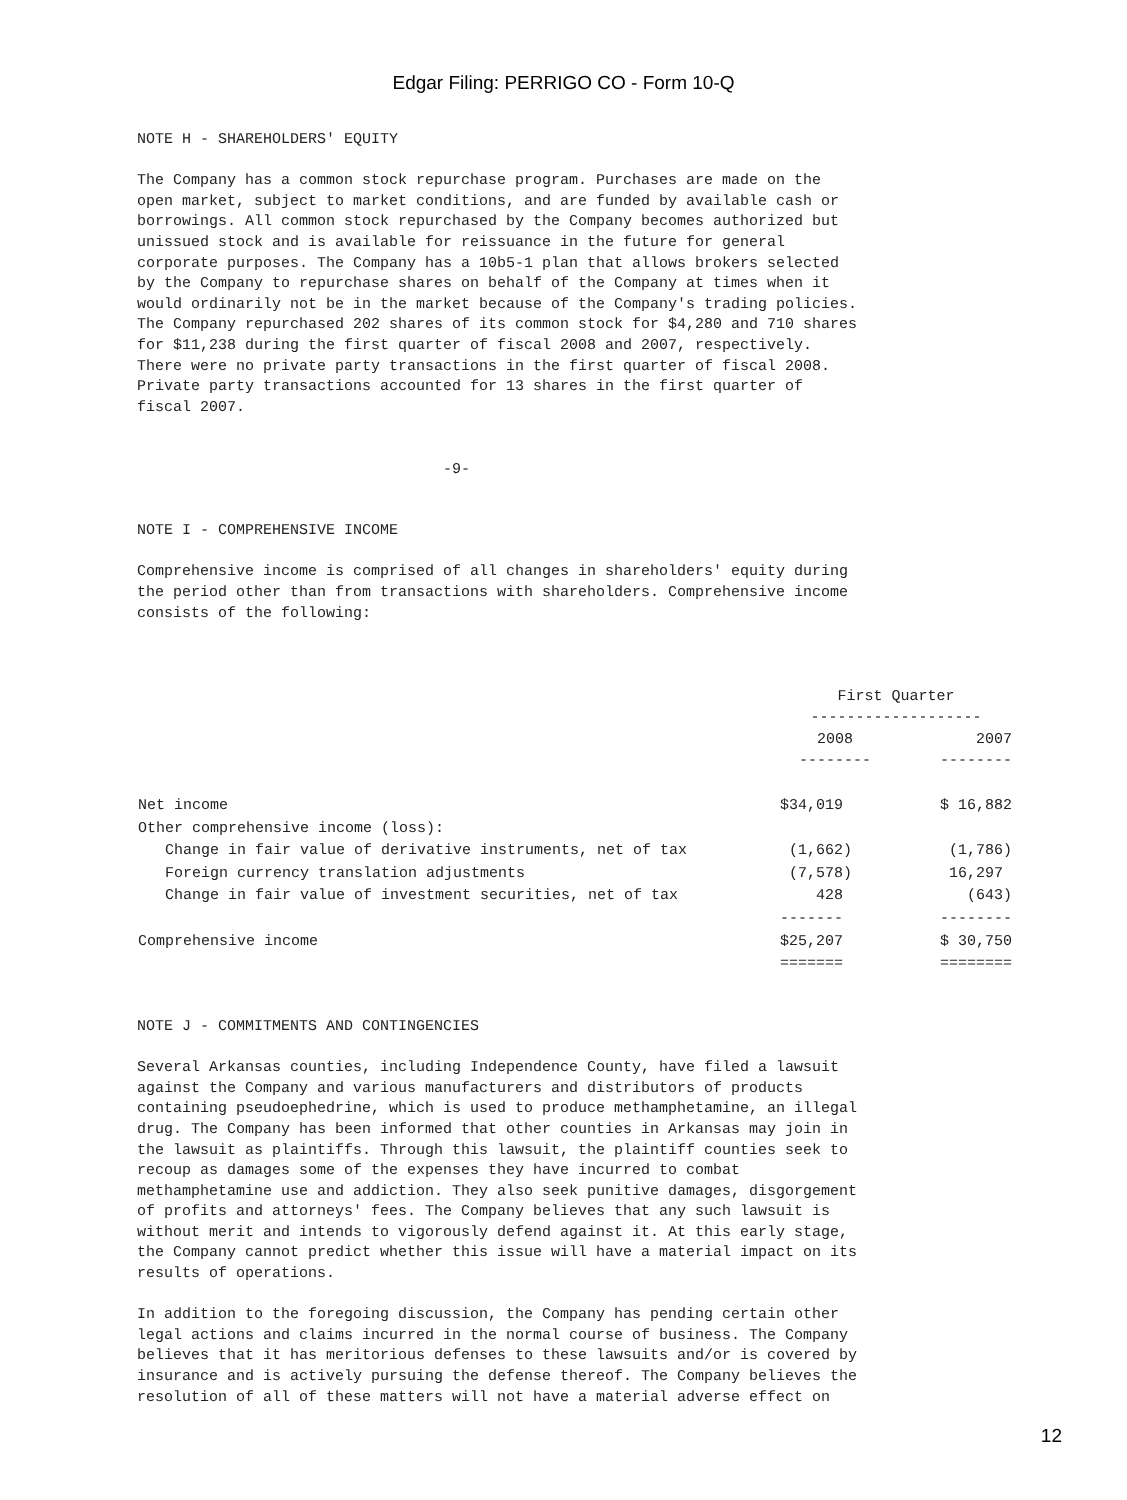Edgar Filing: PERRIGO CO - Form 10-Q
NOTE H - SHAREHOLDERS' EQUITY

The Company has a common stock repurchase program. Purchases are made on the
open market, subject to market conditions, and are funded by available cash or
borrowings. All common stock repurchased by the Company becomes authorized but
unissued stock and is available for reissuance in the future for general
corporate purposes. The Company has a 10b5-1 plan that allows brokers selected
by the Company to repurchase shares on behalf of the Company at times when it
would ordinarily not be in the market because of the Company's trading policies.
The Company repurchased 202 shares of its common stock for $4,280 and 710 shares
for $11,238 during the first quarter of fiscal 2008 and 2007, respectively.
There were no private party transactions in the first quarter of fiscal 2008.
Private party transactions accounted for 13 shares in the first quarter of
fiscal 2007.


                                  -9-


NOTE I - COMPREHENSIVE INCOME

Comprehensive income is comprised of all changes in shareholders' equity during
the period other than from transactions with shareholders. Comprehensive income
consists of the following:
| | First Quarter ------------------- | |
| --- | --- | --- |
| | 2008 -------- | 2007 -------- |
| Net income | $34,019 | $ 16,882 |
| Other comprehensive income (loss): | | |
| Change in fair value of derivative instruments, net of tax | (1,662) | (1,786) |
| Foreign currency translation adjustments | (7,578) | 16,297 |
| Change in fair value of investment securities, net of tax | 428 | (643) |
| | ------- | -------- |
| Comprehensive income | $25,207 | $ 30,750 |
| | ======= | ======== |
NOTE J - COMMITMENTS AND CONTINGENCIES

Several Arkansas counties, including Independence County, have filed a lawsuit
against the Company and various manufacturers and distributors of products
containing pseudoephedrine, which is used to produce methamphetamine, an illegal
drug. The Company has been informed that other counties in Arkansas may join in
the lawsuit as plaintiffs. Through this lawsuit, the plaintiff counties seek to
recoup as damages some of the expenses they have incurred to combat
methamphetamine use and addiction. They also seek punitive damages, disgorgement
of profits and attorneys' fees. The Company believes that any such lawsuit is
without merit and intends to vigorously defend against it. At this early stage,
the Company cannot predict whether this issue will have a material impact on its
results of operations.

In addition to the foregoing discussion, the Company has pending certain other
legal actions and claims incurred in the normal course of business. The Company
believes that it has meritorious defenses to these lawsuits and/or is covered by
insurance and is actively pursuing the defense thereof. The Company believes the
resolution of all of these matters will not have a material adverse effect on
12